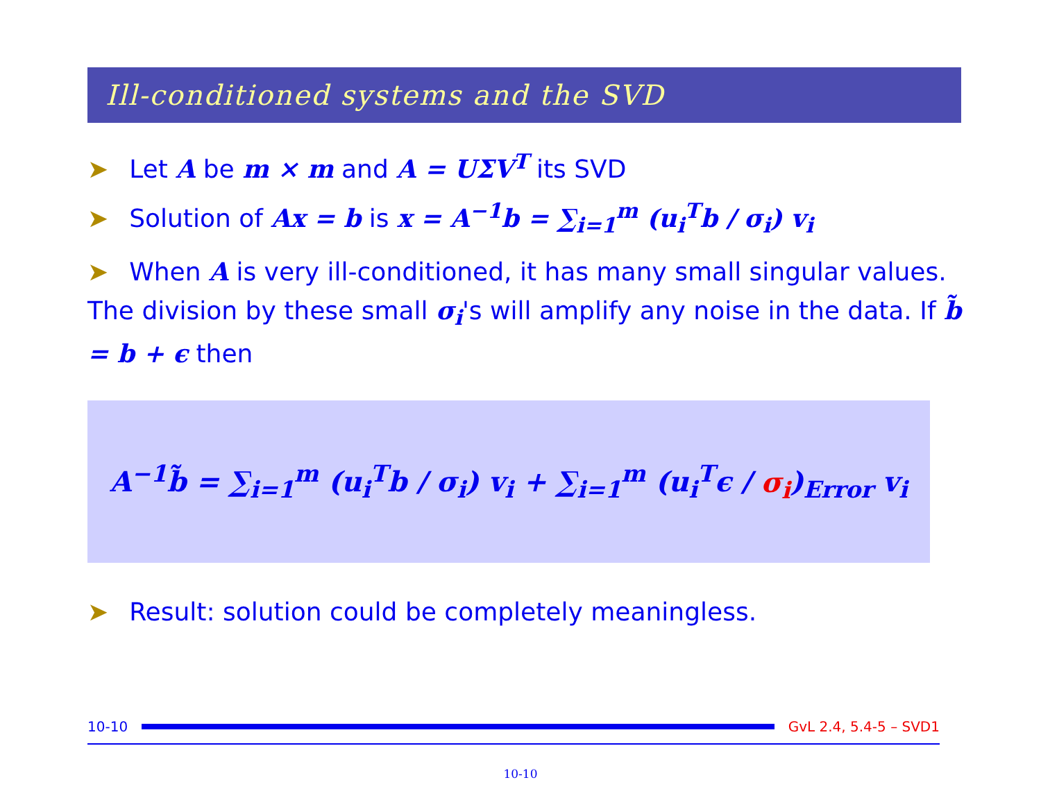Ill-conditioned systems and the SVD
➤ Let A be m × m and A = UΣV<sup>T</sup> its SVD
➤ Solution of Ax = b is x = A<sup>−1</sup>b = ∑<sub>i=1</sub><sup>m</sup> (u<sub>i</sub><sup>T</sup>b / σ<sub>i</sub>) v<sub>i</sub>
➤ When A is very ill-conditioned, it has many small singular values. The division by these small σ<sub>i</sub>'s will amplify any noise in the data. If b̃ = b + ϵ then
A<sup>−1</sup>b̃ = ∑<sub>i=1</sub><sup>m</sup> (u<sub>i</sub><sup>T</sup>b / σ<sub>i</sub>) v<sub>i</sub> + ∑<sub>i=1</sub><sup>m</sup> (u<sub>i</sub><sup>T</sup>ϵ / σ<sub>i</sub>)<sub>Error</sub> v<sub>i</sub>
➤ Result: solution could be completely meaningless.
10-10 GvL 2.4, 5.4-5 – SVD1
10-10